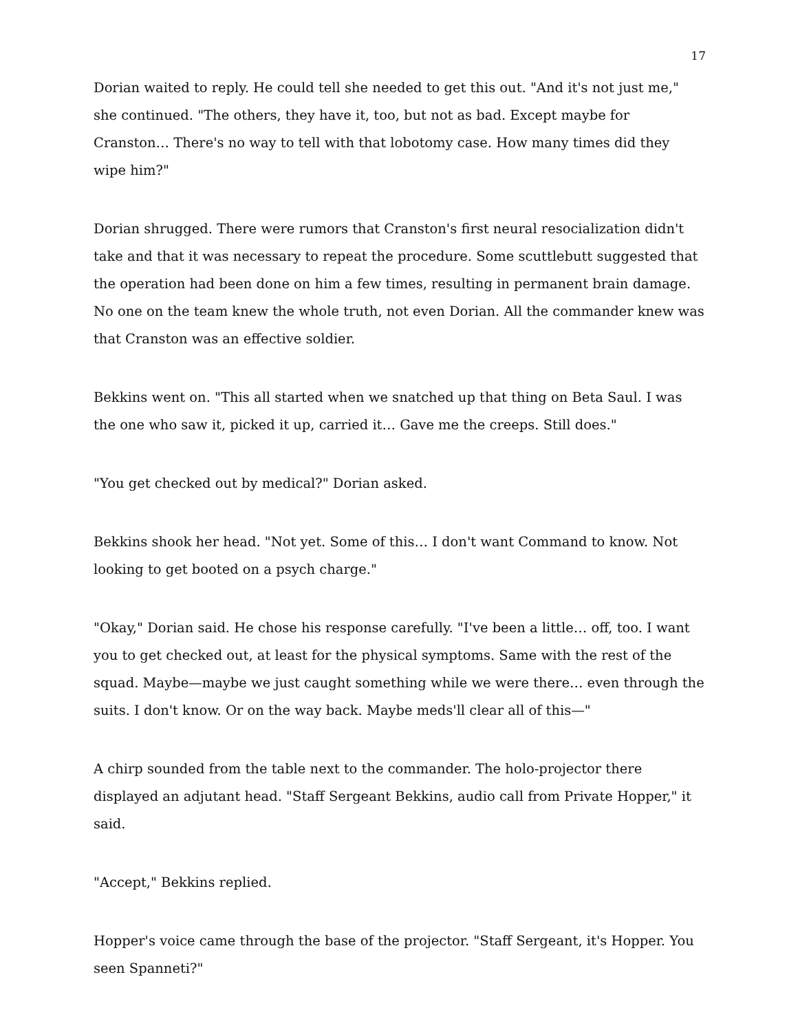17
Dorian waited to reply. He could tell she needed to get this out. "And it's not just me," she continued. "The others, they have it, too, but not as bad. Except maybe for Cranston… There's no way to tell with that lobotomy case. How many times did they wipe him?"
Dorian shrugged. There were rumors that Cranston's first neural resocialization didn't take and that it was necessary to repeat the procedure. Some scuttlebutt suggested that the operation had been done on him a few times, resulting in permanent brain damage. No one on the team knew the whole truth, not even Dorian. All the commander knew was that Cranston was an effective soldier.
Bekkins went on. "This all started when we snatched up that thing on Beta Saul. I was the one who saw it, picked it up, carried it… Gave me the creeps. Still does."
"You get checked out by medical?" Dorian asked.
Bekkins shook her head. "Not yet. Some of this… I don't want Command to know. Not looking to get booted on a psych charge."
"Okay," Dorian said. He chose his response carefully. "I've been a little… off, too. I want you to get checked out, at least for the physical symptoms. Same with the rest of the squad. Maybe—maybe we just caught something while we were there… even through the suits. I don't know. Or on the way back. Maybe meds'll clear all of this—"
A chirp sounded from the table next to the commander. The holo-projector there displayed an adjutant head. "Staff Sergeant Bekkins, audio call from Private Hopper," it said.
"Accept," Bekkins replied.
Hopper's voice came through the base of the projector. "Staff Sergeant, it's Hopper. You seen Spanneti?"